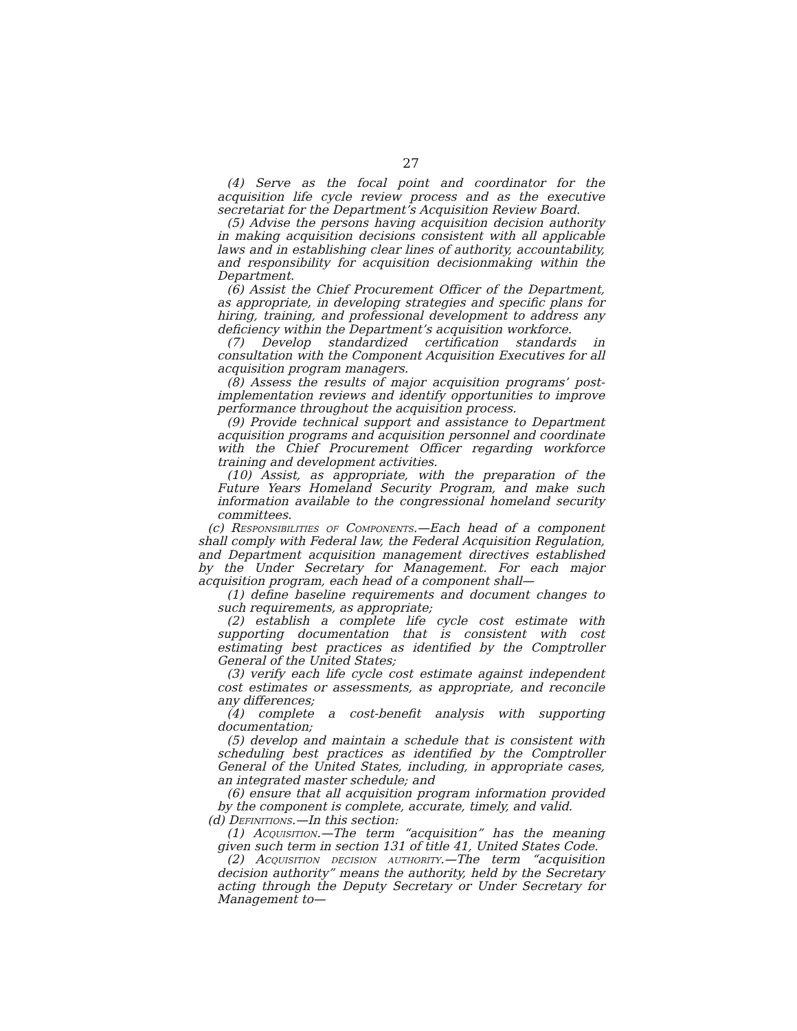27
(4) Serve as the focal point and coordinator for the acquisition life cycle review process and as the executive secretariat for the Department’s Acquisition Review Board.
(5) Advise the persons having acquisition decision authority in making acquisition decisions consistent with all applicable laws and in establishing clear lines of authority, accountability, and responsibility for acquisition decisionmaking within the Department.
(6) Assist the Chief Procurement Officer of the Department, as appropriate, in developing strategies and specific plans for hiring, training, and professional development to address any deficiency within the Department’s acquisition workforce.
(7) Develop standardized certification standards in consultation with the Component Acquisition Executives for all acquisition program managers.
(8) Assess the results of major acquisition programs’ post-implementation reviews and identify opportunities to improve performance throughout the acquisition process.
(9) Provide technical support and assistance to Department acquisition programs and acquisition personnel and coordinate with the Chief Procurement Officer regarding workforce training and development activities.
(10) Assist, as appropriate, with the preparation of the Future Years Homeland Security Program, and make such information available to the congressional homeland security committees.
(c) Responsibilities of Components.—Each head of a component shall comply with Federal law, the Federal Acquisition Regulation, and Department acquisition management directives established by the Under Secretary for Management. For each major acquisition program, each head of a component shall—
(1) define baseline requirements and document changes to such requirements, as appropriate;
(2) establish a complete life cycle cost estimate with supporting documentation that is consistent with cost estimating best practices as identified by the Comptroller General of the United States;
(3) verify each life cycle cost estimate against independent cost estimates or assessments, as appropriate, and reconcile any differences;
(4) complete a cost-benefit analysis with supporting documentation;
(5) develop and maintain a schedule that is consistent with scheduling best practices as identified by the Comptroller General of the United States, including, in appropriate cases, an integrated master schedule; and
(6) ensure that all acquisition program information provided by the component is complete, accurate, timely, and valid.
(d) Definitions.—In this section:
(1) Acquisition.—The term “acquisition” has the meaning given such term in section 131 of title 41, United States Code.
(2) Acquisition decision authority.—The term “acquisition decision authority” means the authority, held by the Secretary acting through the Deputy Secretary or Under Secretary for Management to—